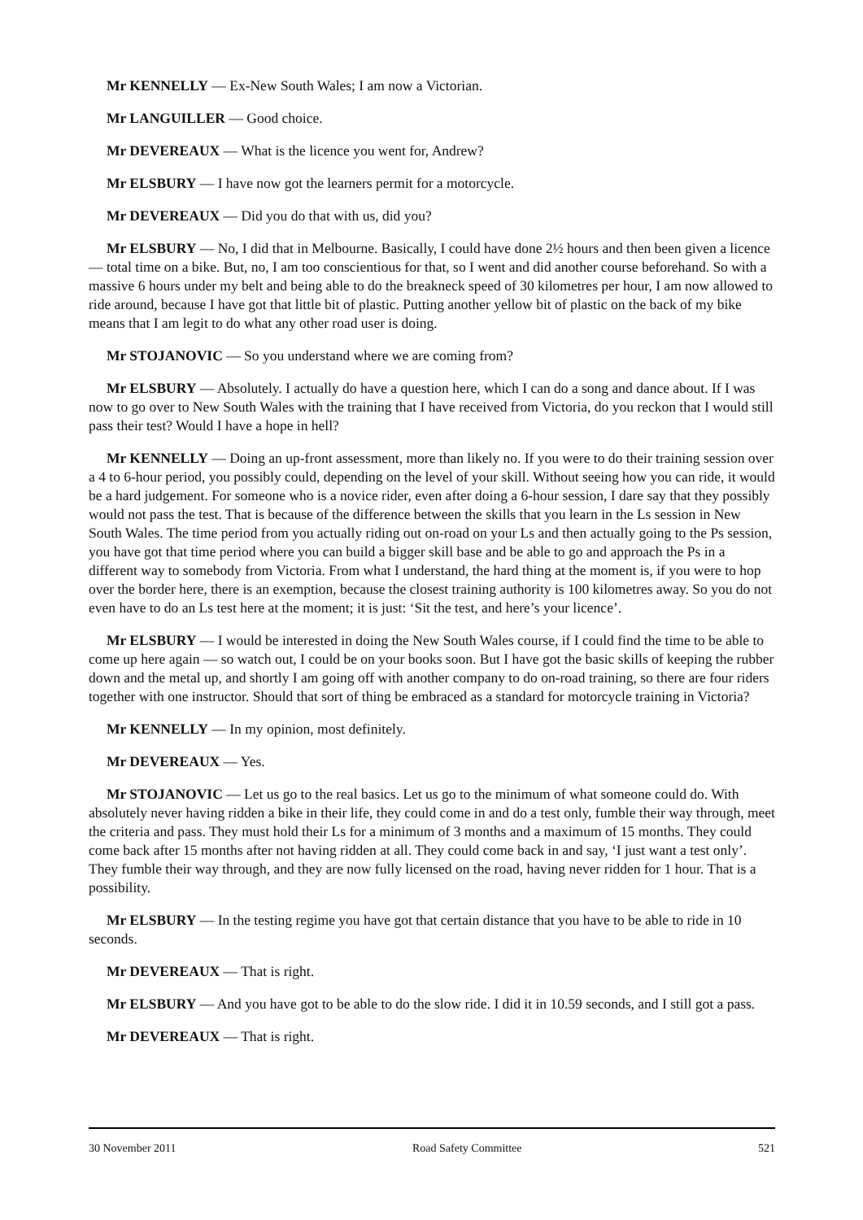Mr KENNELLY — Ex-New South Wales; I am now a Victorian.
Mr LANGUILLER — Good choice.
Mr DEVEREAUX — What is the licence you went for, Andrew?
Mr ELSBURY — I have now got the learners permit for a motorcycle.
Mr DEVEREAUX — Did you do that with us, did you?
Mr ELSBURY — No, I did that in Melbourne. Basically, I could have done 2½ hours and then been given a licence — total time on a bike. But, no, I am too conscientious for that, so I went and did another course beforehand. So with a massive 6 hours under my belt and being able to do the breakneck speed of 30 kilometres per hour, I am now allowed to ride around, because I have got that little bit of plastic. Putting another yellow bit of plastic on the back of my bike means that I am legit to do what any other road user is doing.
Mr STOJANOVIC — So you understand where we are coming from?
Mr ELSBURY — Absolutely. I actually do have a question here, which I can do a song and dance about. If I was now to go over to New South Wales with the training that I have received from Victoria, do you reckon that I would still pass their test? Would I have a hope in hell?
Mr KENNELLY — Doing an up-front assessment, more than likely no. If you were to do their training session over a 4 to 6-hour period, you possibly could, depending on the level of your skill. Without seeing how you can ride, it would be a hard judgement. For someone who is a novice rider, even after doing a 6-hour session, I dare say that they possibly would not pass the test. That is because of the difference between the skills that you learn in the Ls session in New South Wales. The time period from you actually riding out on-road on your Ls and then actually going to the Ps session, you have got that time period where you can build a bigger skill base and be able to go and approach the Ps in a different way to somebody from Victoria. From what I understand, the hard thing at the moment is, if you were to hop over the border here, there is an exemption, because the closest training authority is 100 kilometres away. So you do not even have to do an Ls test here at the moment; it is just: ‘Sit the test, and here’s your licence’.
Mr ELSBURY — I would be interested in doing the New South Wales course, if I could find the time to be able to come up here again — so watch out, I could be on your books soon. But I have got the basic skills of keeping the rubber down and the metal up, and shortly I am going off with another company to do on-road training, so there are four riders together with one instructor. Should that sort of thing be embraced as a standard for motorcycle training in Victoria?
Mr KENNELLY — In my opinion, most definitely.
Mr DEVEREAUX — Yes.
Mr STOJANOVIC — Let us go to the real basics. Let us go to the minimum of what someone could do. With absolutely never having ridden a bike in their life, they could come in and do a test only, fumble their way through, meet the criteria and pass. They must hold their Ls for a minimum of 3 months and a maximum of 15 months. They could come back after 15 months after not having ridden at all. They could come back in and say, ‘I just want a test only’. They fumble their way through, and they are now fully licensed on the road, having never ridden for 1 hour. That is a possibility.
Mr ELSBURY — In the testing regime you have got that certain distance that you have to be able to ride in 10 seconds.
Mr DEVEREAUX — That is right.
Mr ELSBURY — And you have got to be able to do the slow ride. I did it in 10.59 seconds, and I still got a pass.
Mr DEVEREAUX — That is right.
30 November 2011 Road Safety Committee 521